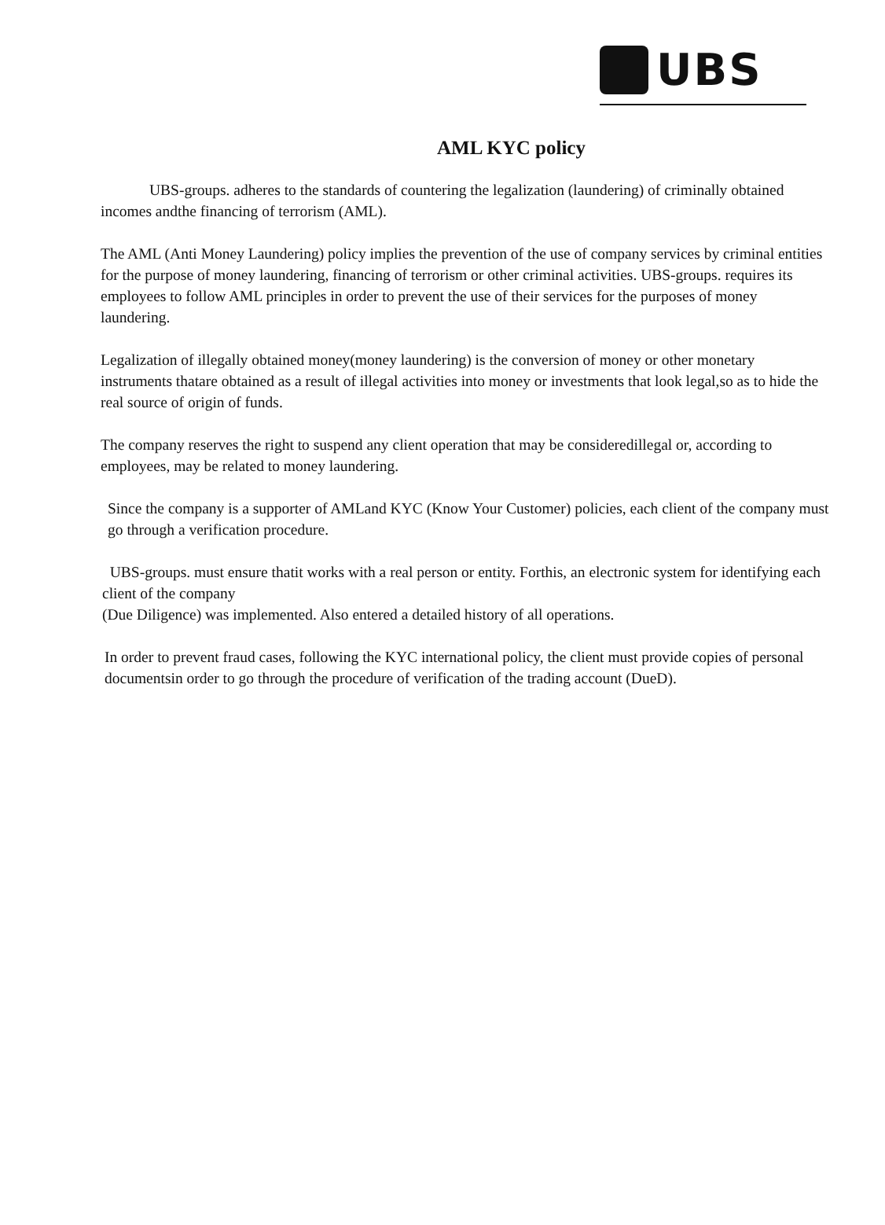UBS
AML KYC policy
UBS-groups. adheres to the standards of countering the legalization (laundering) of criminally obtained incomes andthe financing of terrorism (AML).
The AML (Anti Money Laundering) policy implies the prevention of the use of company services by criminal entities for the purpose of money laundering, financing of terrorism or other criminal activities. UBS-groups. requires its employees to follow AML principles in order to prevent the use of their services for the purposes of money laundering.
Legalization of illegally obtained money(money laundering) is the conversion of money or other monetary instruments thatare obtained as a result of illegal activities into money or investments that look legal,so as to hide the real source of origin of funds.
The company reserves the right to suspend any client operation that may be consideredillegal or, according to employees, may be related to money laundering.
Since the company is a supporter of AMLand KYC (Know Your Customer) policies, each client of the company must go through a verification procedure.
UBS-groups. must ensure thatit works with a real person or entity. Forthis, an electronic system for identifying each client of the company
(Due Diligence) was implemented. Also entered a detailed history of all operations.
In order to prevent fraud cases, following the KYC international policy, the client must provide copies of personal documentsin order to go through the procedure of verification of the trading account (DueD).